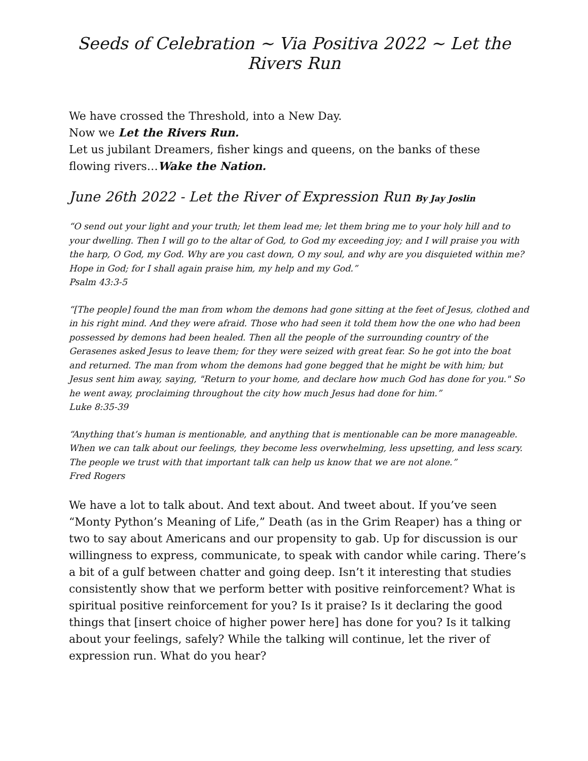Seeds of Celebration ~ Via Positiva 2022 ~ Let the Rivers Run
We have crossed the Threshold, into a New Day.
Now we Let the Rivers Run.
Let us jubilant Dreamers, fisher kings and queens, on the banks of these flowing rivers…Wake the Nation.
June 26th 2022 - Let the River of Expression Run By Jay Joslin
“O send out your light and your truth; let them lead me; let them bring me to your holy hill and to your dwelling. Then I will go to the altar of God, to God my exceeding joy; and I will praise you with the harp, O God, my God. Why are you cast down, O my soul, and why are you disquieted within me? Hope in God; for I shall again praise him, my help and my God.”
Psalm 43:3-5
“[The people] found the man from whom the demons had gone sitting at the feet of Jesus, clothed and in his right mind. And they were afraid. Those who had seen it told them how the one who had been possessed by demons had been healed. Then all the people of the surrounding country of the Gerasenes asked Jesus to leave them; for they were seized with great fear. So he got into the boat and returned. The man from whom the demons had gone begged that he might be with him; but Jesus sent him away, saying, "Return to your home, and declare how much God has done for you." So he went away, proclaiming throughout the city how much Jesus had done for him.”
Luke 8:35-39
“Anything that’s human is mentionable, and anything that is mentionable can be more manageable. When we can talk about our feelings, they become less overwhelming, less upsetting, and less scary. The people we trust with that important talk can help us know that we are not alone.”
Fred Rogers
We have a lot to talk about. And text about. And tweet about. If you’ve seen “Monty Python’s Meaning of Life,” Death (as in the Grim Reaper) has a thing or two to say about Americans and our propensity to gab. Up for discussion is our willingness to express, communicate, to speak with candor while caring. There’s a bit of a gulf between chatter and going deep. Isn’t it interesting that studies consistently show that we perform better with positive reinforcement? What is spiritual positive reinforcement for you? Is it praise? Is it declaring the good things that [insert choice of higher power here] has done for you? Is it talking about your feelings, safely? While the talking will continue, let the river of expression run. What do you hear?